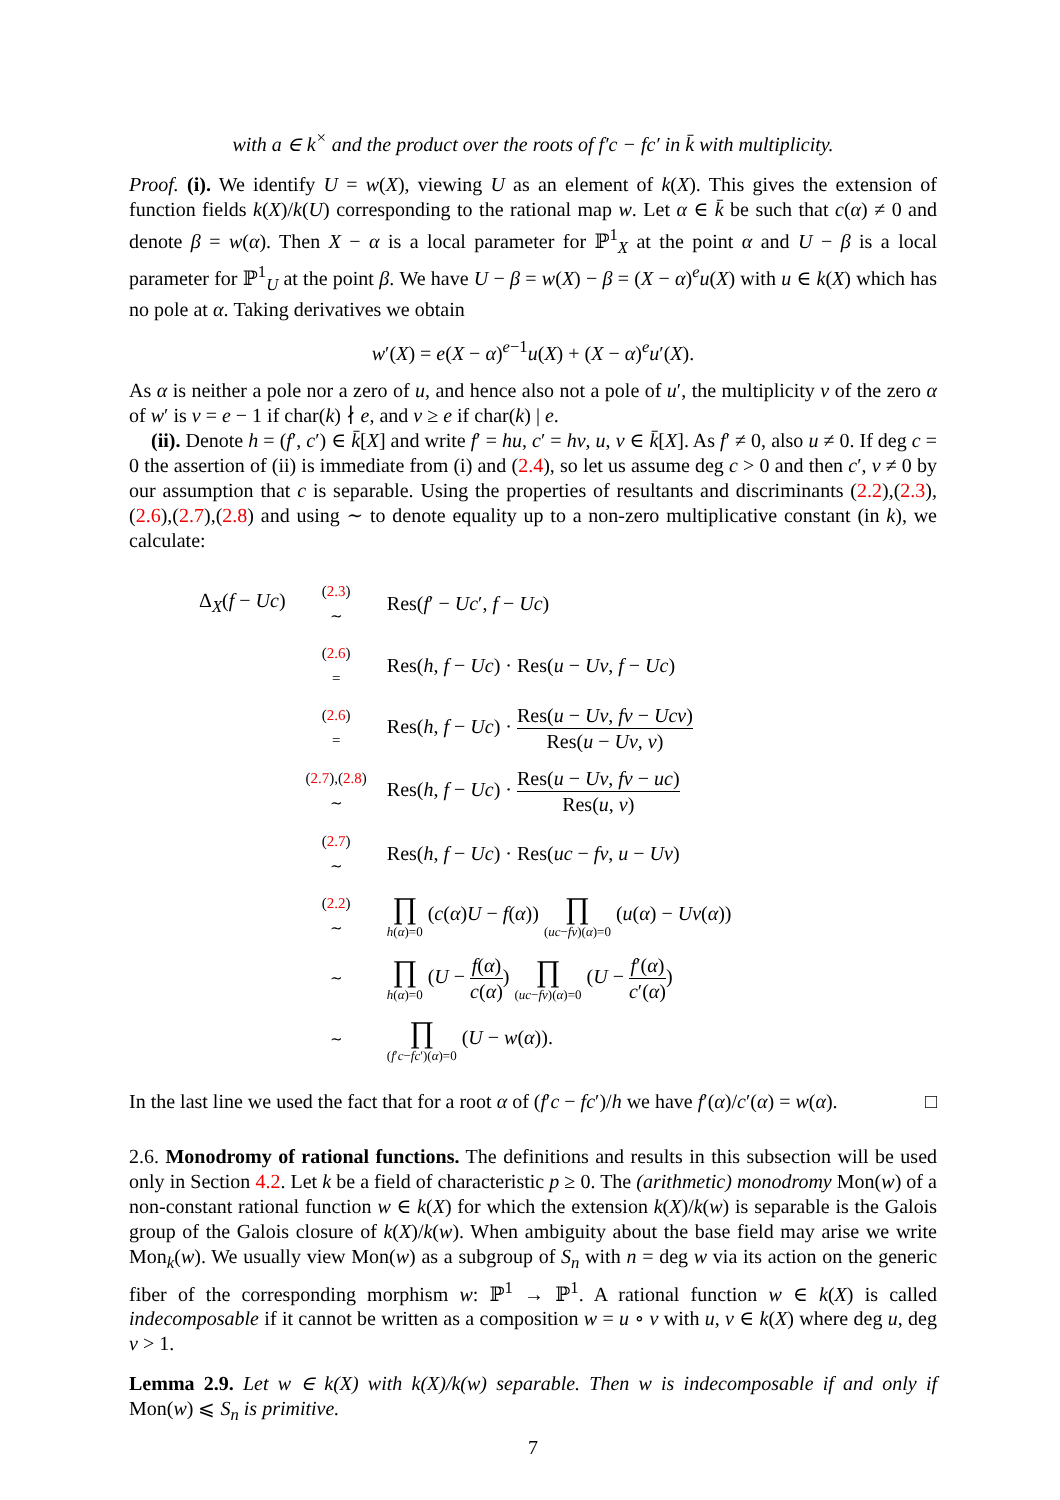with a ∈ k<sup>×</sup> and the product over the roots of f′c − fc′ in k̄ with multiplicity.
Proof. (i). We identify U = w(X), viewing U as an element of k(X). This gives the extension of function fields k(X)/k(U) corresponding to the rational map w. Let α ∈ k̄ be such that c(α) ≠ 0 and denote β = w(α). Then X − α is a local parameter for ℙ<sup>1</sup><sub>X</sub> at the point α and U − β is a local parameter for ℙ<sup>1</sup><sub>U</sub> at the point β. We have U − β = w(X) − β = (X − α)<sup>e</sup>u(X) with u ∈ k(X) which has no pole at α. Taking derivatives we obtain
w′(X) = e(X − α)<sup>e−1</sup>u(X) + (X − α)<sup>e</sup>u′(X).
As α is neither a pole nor a zero of u, and hence also not a pole of u′, the multiplicity ν of the zero α of w′ is ν = e − 1 if char(k) ∤ e, and ν ≥ e if char(k) | e.
(ii). Denote h = (f′, c′) ∈ k̄[X] and write f′ = hu, c′ = hv, u, v ∈ k̄[X]. As f′ ≠ 0, also u ≠ 0. If deg c = 0 the assertion of (ii) is immediate from (i) and (2.4), so let us assume deg c > 0 and then c′, v ≠ 0 by our assumption that c is separable. Using the properties of resultants and discriminants (2.2),(2.3),(2.6),(2.7),(2.8) and using ∼ to denote equality up to a non-zero multiplicative constant (in k), we calculate:
| Δ<sub>X</sub>( f − Uc ) | ( 2.3 ) ∼ | Res( f ′ − Uc ′, f − Uc ) |
| | ( 2.6 ) = | Res( h , f − Uc ) · Res( u − Uv , f − Uc ) |
| | ( 2.6 ) = | Res( h , f − Uc ) · Res( u − Uv , fv − Ucv ) Res( u − Uv , v ) |
| | ( 2.7 ),( 2.8 ) ∼ | Res( h , f − Uc ) · Res( u − Uv , fv − uc ) Res( u , v ) |
| | ( 2.7 ) ∼ | Res( h , f − Uc ) · Res( uc − fv , u − Uv ) |
| | ( 2.2 ) ∼ | ∏ h ( α )=0 ( c ( α ) U − f ( α )) ∏ ( uc − fv )( α )=0 ( u ( α ) − Uv ( α )) |
| | ∼ | ∏ h ( α )=0 ( U − f ( α ) c ( α ) ) ∏ ( uc − fv )( α )=0 ( U − f ′( α ) c ′( α ) ) |
| | ∼ | ∏ ( f ′ c − fc ′)( α )=0 ( U − w ( α )). |
In the last line we used the fact that for a root α of (f′c − fc′)/h we have f′(α)/c′(α) = w(α). □
2.6. Monodromy of rational functions. The definitions and results in this subsection will be used only in Section 4.2. Let k be a field of characteristic p ≥ 0. The (arithmetic) monodromy Mon(w) of a non-constant rational function w ∈ k(X) for which the extension k(X)/k(w) is separable is the Galois group of the Galois closure of k(X)/k(w). When ambiguity about the base field may arise we write Mon<sub>k</sub>(w). We usually view Mon(w) as a subgroup of S<sub>n</sub> with n = deg w via its action on the generic fiber of the corresponding morphism w: ℙ<sup>1</sup> → ℙ<sup>1</sup>. A rational function w ∈ k(X) is called indecomposable if it cannot be written as a composition w = u ∘ v with u, v ∈ k(X) where deg u, deg v > 1.
Lemma 2.9. Let w ∈ k(X) with k(X)/k(w) separable. Then w is indecomposable if and only if Mon(w) ⩽ S<sub>n</sub> is primitive.
7